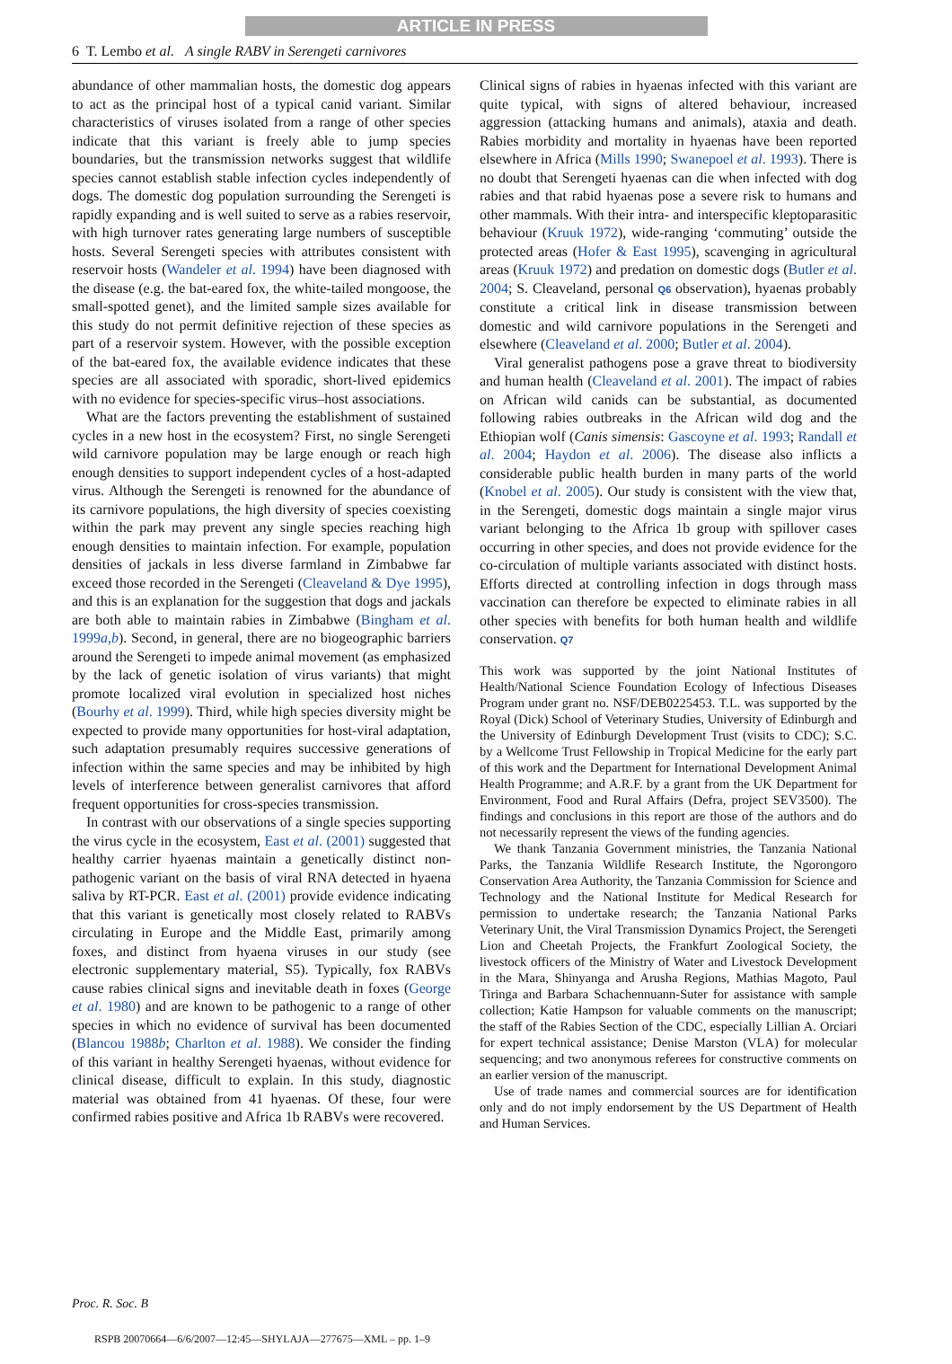ARTICLE IN PRESS
6 T. Lembo et al. A single RABV in Serengeti carnivores
abundance of other mammalian hosts, the domestic dog appears to act as the principal host of a typical canid variant. Similar characteristics of viruses isolated from a range of other species indicate that this variant is freely able to jump species boundaries, but the transmission networks suggest that wildlife species cannot establish stable infection cycles independently of dogs. The domestic dog population surrounding the Serengeti is rapidly expanding and is well suited to serve as a rabies reservoir, with high turnover rates generating large numbers of susceptible hosts. Several Serengeti species with attributes consistent with reservoir hosts (Wandeler et al. 1994) have been diagnosed with the disease (e.g. the bat-eared fox, the white-tailed mongoose, the small-spotted genet), and the limited sample sizes available for this study do not permit definitive rejection of these species as part of a reservoir system. However, with the possible exception of the bat-eared fox, the available evidence indicates that these species are all associated with sporadic, short-lived epidemics with no evidence for species-specific virus–host associations.
What are the factors preventing the establishment of sustained cycles in a new host in the ecosystem? First, no single Serengeti wild carnivore population may be large enough or reach high enough densities to support independent cycles of a host-adapted virus. Although the Serengeti is renowned for the abundance of its carnivore populations, the high diversity of species coexisting within the park may prevent any single species reaching high enough densities to maintain infection. For example, population densities of jackals in less diverse farmland in Zimbabwe far exceed those recorded in the Serengeti (Cleaveland & Dye 1995), and this is an explanation for the suggestion that dogs and jackals are both able to maintain rabies in Zimbabwe (Bingham et al. 1999a,b). Second, in general, there are no biogeographic barriers around the Serengeti to impede animal movement (as emphasized by the lack of genetic isolation of virus variants) that might promote localized viral evolution in specialized host niches (Bourhy et al. 1999). Third, while high species diversity might be expected to provide many opportunities for host-viral adaptation, such adaptation presumably requires successive generations of infection within the same species and may be inhibited by high levels of interference between generalist carnivores that afford frequent opportunities for cross-species transmission.
In contrast with our observations of a single species supporting the virus cycle in the ecosystem, East et al. (2001) suggested that healthy carrier hyaenas maintain a genetically distinct non-pathogenic variant on the basis of viral RNA detected in hyaena saliva by RT-PCR. East et al. (2001) provide evidence indicating that this variant is genetically most closely related to RABVs circulating in Europe and the Middle East, primarily among foxes, and distinct from hyaena viruses in our study (see electronic supplementary material, S5). Typically, fox RABVs cause rabies clinical signs and inevitable death in foxes (George et al. 1980) and are known to be pathogenic to a range of other species in which no evidence of survival has been documented (Blancou 1988b; Charlton et al. 1988). We consider the finding of this variant in healthy Serengeti hyaenas, without evidence for clinical disease, difficult to explain. In this study, diagnostic material was obtained from 41 hyaenas. Of these, four were confirmed rabies positive and Africa 1b RABVs were recovered.
Clinical signs of rabies in hyaenas infected with this variant are quite typical, with signs of altered behaviour, increased aggression (attacking humans and animals), ataxia and death. Rabies morbidity and mortality in hyaenas have been reported elsewhere in Africa (Mills 1990; Swanepoel et al. 1993). There is no doubt that Serengeti hyaenas can die when infected with dog rabies and that rabid hyaenas pose a severe risk to humans and other mammals. With their intra- and interspecific kleptoparasitic behaviour (Kruuk 1972), wide-ranging ‘commuting’ outside the protected areas (Hofer & East 1995), scavenging in agricultural areas (Kruuk 1972) and predation on domestic dogs (Butler et al. 2004; S. Cleaveland, personal Q6 observation), hyaenas probably constitute a critical link in disease transmission between domestic and wild carnivore populations in the Serengeti and elsewhere (Cleaveland et al. 2000; Butler et al. 2004).
Viral generalist pathogens pose a grave threat to biodiversity and human health (Cleaveland et al. 2001). The impact of rabies on African wild canids can be substantial, as documented following rabies outbreaks in the African wild dog and the Ethiopian wolf (Canis simensis: Gascoyne et al. 1993; Randall et al. 2004; Haydon et al. 2006). The disease also inflicts a considerable public health burden in many parts of the world (Knobel et al. 2005). Our study is consistent with the view that, in the Serengeti, domestic dogs maintain a single major virus variant belonging to the Africa 1b group with spillover cases occurring in other species, and does not provide evidence for the co-circulation of multiple variants associated with distinct hosts. Efforts directed at controlling infection in dogs through mass vaccination can therefore be expected to eliminate rabies in all other species with benefits for both human health and wildlife conservation. Q7
This work was supported by the joint National Institutes of Health/National Science Foundation Ecology of Infectious Diseases Program under grant no. NSF/DEB0225453. T.L. was supported by the Royal (Dick) School of Veterinary Studies, University of Edinburgh and the University of Edinburgh Development Trust (visits to CDC); S.C. by a Wellcome Trust Fellowship in Tropical Medicine for the early part of this work and the Department for International Development Animal Health Programme; and A.R.F. by a grant from the UK Department for Environment, Food and Rural Affairs (Defra, project SEV3500). The findings and conclusions in this report are those of the authors and do not necessarily represent the views of the funding agencies.
We thank Tanzania Government ministries, the Tanzania National Parks, the Tanzania Wildlife Research Institute, the Ngorongoro Conservation Area Authority, the Tanzania Commission for Science and Technology and the National Institute for Medical Research for permission to undertake research; the Tanzania National Parks Veterinary Unit, the Viral Transmission Dynamics Project, the Serengeti Lion and Cheetah Projects, the Frankfurt Zoological Society, the livestock officers of the Ministry of Water and Livestock Development in the Mara, Shinyanga and Arusha Regions, Mathias Magoto, Paul Tiringa and Barbara Schachennuann-Suter for assistance with sample collection; Katie Hampson for valuable comments on the manuscript; the staff of the Rabies Section of the CDC, especially Lillian A. Orciari for expert technical assistance; Denise Marston (VLA) for molecular sequencing; and two anonymous referees for constructive comments on an earlier version of the manuscript.
Use of trade names and commercial sources are for identification only and do not imply endorsement by the US Department of Health and Human Services.
Proc. R. Soc. B
RSPB 20070664—6/6/2007—12:45—SHYLAJA—277675—XML – pp. 1–9